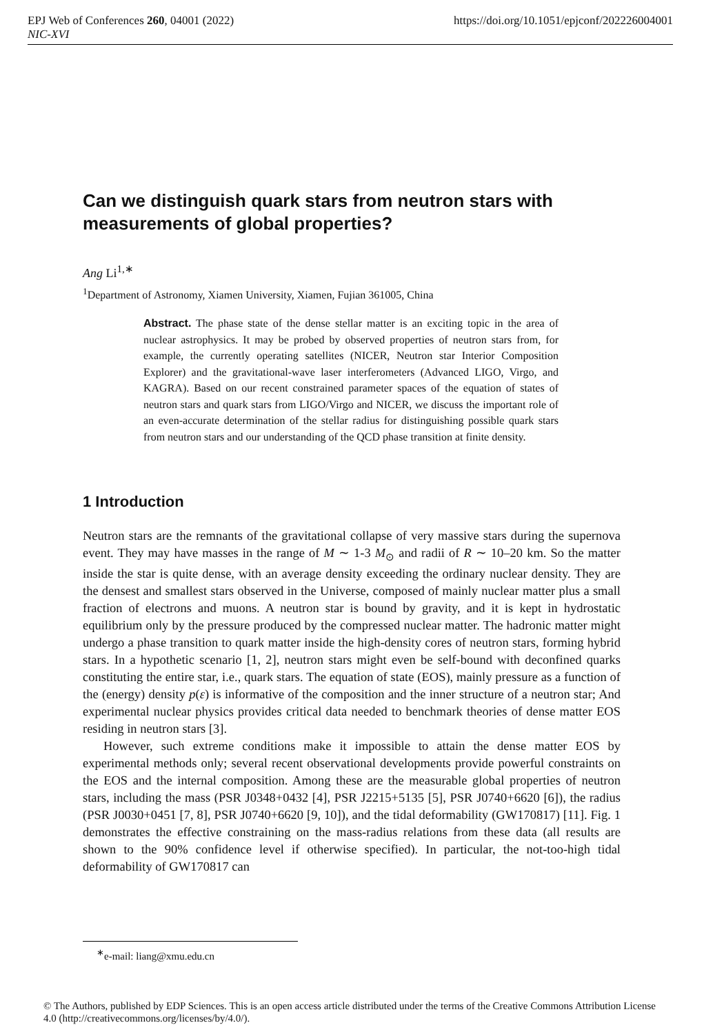EPJ Web of Conferences 260, 04001 (2022) https://doi.org/10.1051/epjconf/202226004001
NIC-XVI
Can we distinguish quark stars from neutron stars with measurements of global properties?
Ang Li<sup>1,∗</sup>
<sup>1</sup> Department of Astronomy, Xiamen University, Xiamen, Fujian 361005, China
Abstract. The phase state of the dense stellar matter is an exciting topic in the area of nuclear astrophysics. It may be probed by observed properties of neutron stars from, for example, the currently operating satellites (NICER, Neutron star Interior Composition Explorer) and the gravitational-wave laser interferometers (Advanced LIGO, Virgo, and KAGRA). Based on our recent constrained parameter spaces of the equation of states of neutron stars and quark stars from LIGO/Virgo and NICER, we discuss the important role of an even-accurate determination of the stellar radius for distinguishing possible quark stars from neutron stars and our understanding of the QCD phase transition at finite density.
1 Introduction
Neutron stars are the remnants of the gravitational collapse of very massive stars during the supernova event. They may have masses in the range of M ∼ 1-3 M<sub>⊙</sub> and radii of R ∼ 10–20 km. So the matter inside the star is quite dense, with an average density exceeding the ordinary nuclear density. They are the densest and smallest stars observed in the Universe, composed of mainly nuclear matter plus a small fraction of electrons and muons. A neutron star is bound by gravity, and it is kept in hydrostatic equilibrium only by the pressure produced by the compressed nuclear matter. The hadronic matter might undergo a phase transition to quark matter inside the high-density cores of neutron stars, forming hybrid stars. In a hypothetic scenario [1, 2], neutron stars might even be self-bound with deconfined quarks constituting the entire star, i.e., quark stars. The equation of state (EOS), mainly pressure as a function of the (energy) density p(ε) is informative of the composition and the inner structure of a neutron star; And experimental nuclear physics provides critical data needed to benchmark theories of dense matter EOS residing in neutron stars [3].
However, such extreme conditions make it impossible to attain the dense matter EOS by experimental methods only; several recent observational developments provide powerful constraints on the EOS and the internal composition. Among these are the measurable global properties of neutron stars, including the mass (PSR J0348+0432 [4], PSR J2215+5135 [5], PSR J0740+6620 [6]), the radius (PSR J0030+0451 [7, 8], PSR J0740+6620 [9, 10]), and the tidal deformability (GW170817) [11]. Fig. 1 demonstrates the effective constraining on the mass-radius relations from these data (all results are shown to the 90% confidence level if otherwise specified). In particular, the not-too-high tidal deformability of GW170817 can
<sup>∗</sup>e-mail: liang@xmu.edu.cn
© The Authors, published by EDP Sciences. This is an open access article distributed under the terms of the Creative Commons Attribution License 4.0 (http://creativecommons.org/licenses/by/4.0/).